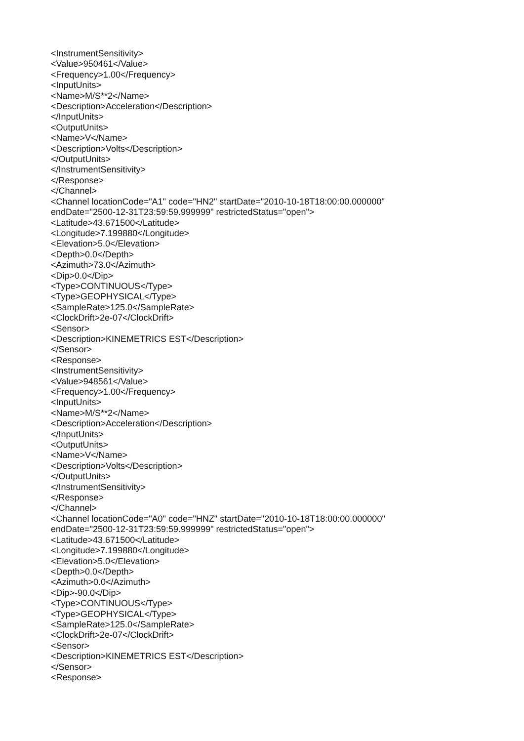<InstrumentSensitivity> <Value>950461</Value> <Frequency>1.00</Frequency> <InputUnits> <Name>M/S**2</Name> <Description>Acceleration</Description> </InputUnits> <OutputUnits> <Name>V</Name> <Description>Volts</Description> </OutputUnits> </InstrumentSensitivity> </Response> </Channel> <Channel locationCode="A1" code="HN2" startDate="2010-10-18T18:00:00.000000" endDate="2500-12-31T23:59:59.999999" restrictedStatus="open"> <Latitude>43.671500</Latitude> <Longitude>7.199880</Longitude> <Elevation>5.0</Elevation> <Depth>0.0</Depth> <Azimuth>73.0</Azimuth> <Dip>0.0</Dip> <Type>CONTINUOUS</Type> <Type>GEOPHYSICAL</Type> <SampleRate>125.0</SampleRate> <ClockDrift>2e-07</ClockDrift> <Sensor> <Description>KINEMETRICS EST</Description> </Sensor> <Response> <InstrumentSensitivity> <Value>948561</Value> <Frequency>1.00</Frequency> <InputUnits> <Name>M/S**2</Name> <Description>Acceleration</Description> </InputUnits> <OutputUnits> <Name>V</Name> <Description>Volts</Description> </OutputUnits> </InstrumentSensitivity> </Response> </Channel> <Channel locationCode="A0" code="HNZ" startDate="2010-10-18T18:00:00.000000" endDate="2500-12-31T23:59:59.999999" restrictedStatus="open"> <Latitude>43.671500</Latitude> <Longitude>7.199880</Longitude> <Elevation>5.0</Elevation> <Depth>0.0</Depth> <Azimuth>0.0</Azimuth> <Dip>-90.0</Dip> <Type>CONTINUOUS</Type> <Type>GEOPHYSICAL</Type> <SampleRate>125.0</SampleRate> <ClockDrift>2e-07</ClockDrift> <Sensor> <Description>KINEMETRICS EST</Description> </Sensor> <Response>